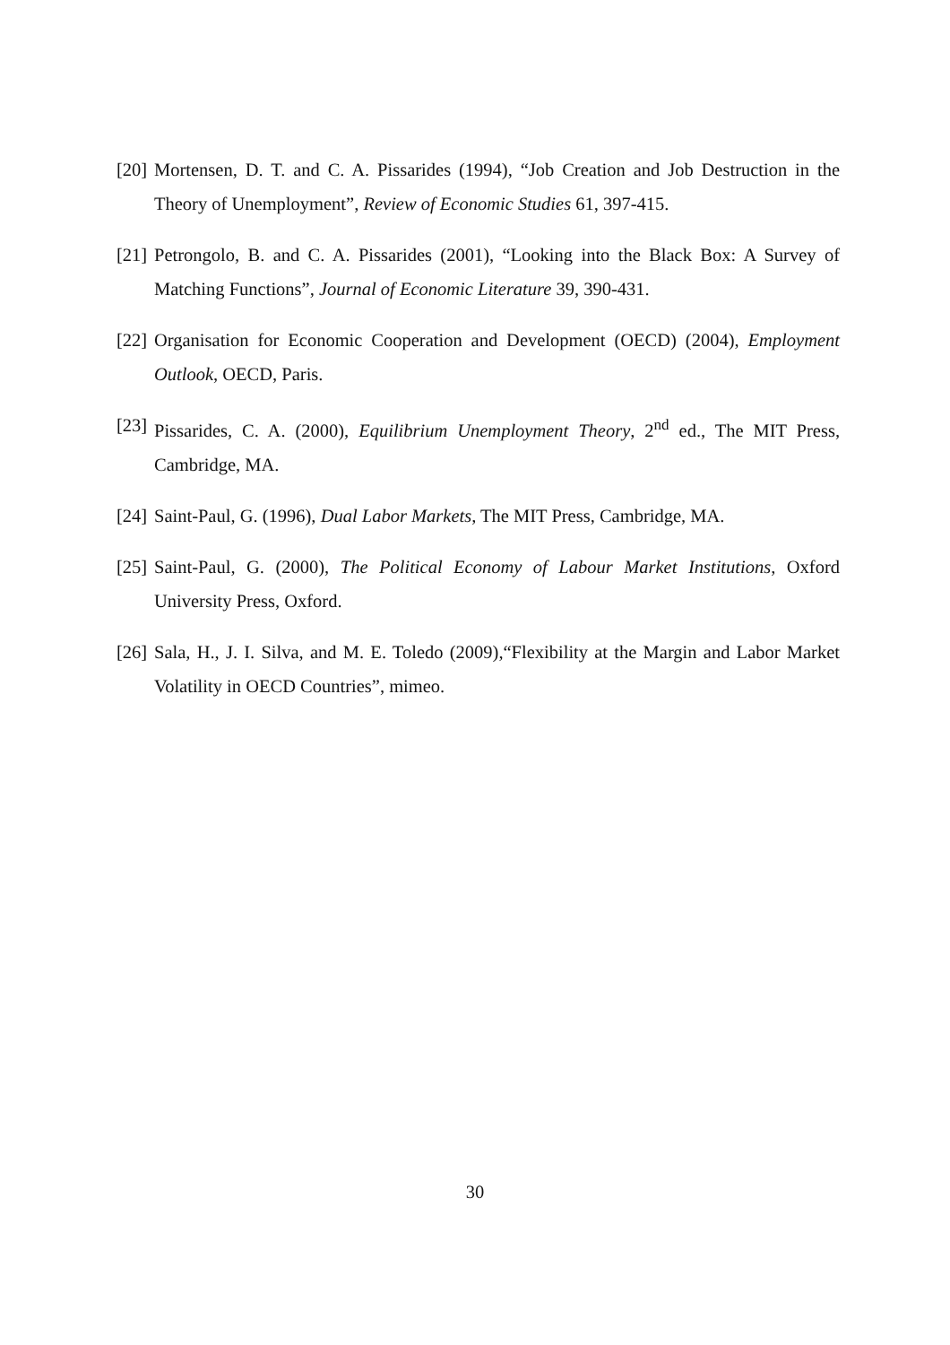[20] Mortensen, D. T. and C. A. Pissarides (1994), “Job Creation and Job Destruction in the Theory of Unemployment”, Review of Economic Studies 61, 397-415.
[21] Petrongolo, B. and C. A. Pissarides (2001), “Looking into the Black Box: A Survey of Matching Functions”, Journal of Economic Literature 39, 390-431.
[22] Organisation for Economic Cooperation and Development (OECD) (2004), Employment Outlook, OECD, Paris.
[23] Pissarides, C. A. (2000), Equilibrium Unemployment Theory, 2<sup>nd</sup> ed., The MIT Press, Cambridge, MA.
[24] Saint-Paul, G. (1996), Dual Labor Markets, The MIT Press, Cambridge, MA.
[25] Saint-Paul, G. (2000), The Political Economy of Labour Market Institutions, Oxford University Press, Oxford.
[26] Sala, H., J. I. Silva, and M. E. Toledo (2009),“Flexibility at the Margin and Labor Market Volatility in OECD Countries”, mimeo.
30